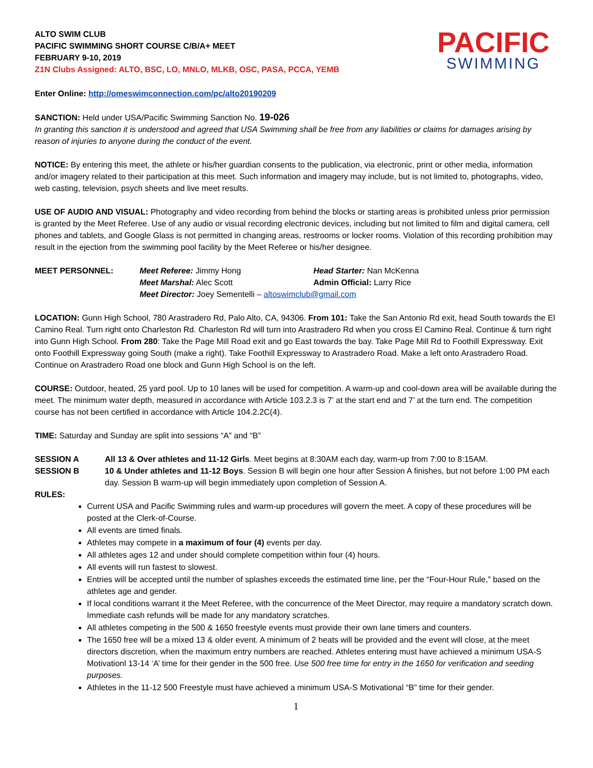ALTO SWIM CLUB
PACIFIC SWIMMING SHORT COURSE C/B/A+ MEET
FEBRUARY 9-10, 2019
Z1N Clubs Assigned: ALTO, BSC, LO, MNLO, MLKB, OSC, PASA, PCCA, YEMB
PACIFIC
SWIMMING
Enter Online: http://omeswimconnection.com/pc/alto20190209
SANCTION: Held under USA/Pacific Swimming Sanction No. 19-026
In granting this sanction it is understood and agreed that USA Swimming shall be free from any liabilities or claims for damages arising by reason of injuries to anyone during the conduct of the event.
NOTICE: By entering this meet, the athlete or his/her guardian consents to the publication, via electronic, print or other media, information and/or imagery related to their participation at this meet. Such information and imagery may include, but is not limited to, photographs, video, web casting, television, psych sheets and live meet results.
USE OF AUDIO AND VISUAL: Photography and video recording from behind the blocks or starting areas is prohibited unless prior permission is granted by the Meet Referee. Use of any audio or visual recording electronic devices, including but not limited to film and digital camera, cell phones and tablets, and Google Glass is not permitted in changing areas, restrooms or locker rooms. Violation of this recording prohibition may result in the ejection from the swimming pool facility by the Meet Referee or his/her designee.
MEET PERSONNEL: Meet Referee: Jimmy Hong Head Starter: Nan McKenna
Meet Marshal: Alec Scott Admin Official: Larry Rice
Meet Director: Joey Sementelli – altoswimclub@gmail.com
LOCATION: Gunn High School, 780 Arastradero Rd, Palo Alto, CA, 94306. From 101: Take the San Antonio Rd exit, head South towards the El Camino Real. Turn right onto Charleston Rd. Charleston Rd will turn into Arastradero Rd when you cross El Camino Real. Continue & turn right into Gunn High School. From 280: Take the Page Mill Road exit and go East towards the bay. Take Page Mill Rd to Foothill Expressway. Exit onto Foothill Expressway going South (make a right). Take Foothill Expressway to Arastradero Road. Make a left onto Arastradero Road. Continue on Arastradero Road one block and Gunn High School is on the left.
COURSE: Outdoor, heated, 25 yard pool. Up to 10 lanes will be used for competition. A warm-up and cool-down area will be available during the meet. The minimum water depth, measured in accordance with Article 103.2.3 is 7’ at the start end and 7’ at the turn end. The competition course has not been certified in accordance with Article 104.2.2C(4).
TIME: Saturday and Sunday are split into sessions “A” and “B”
SESSION A All 13 & Over athletes and 11-12 Girls. Meet begins at 8:30AM each day, warm-up from 7:00 to 8:15AM.
SESSION B 10 & Under athletes and 11-12 Boys. Session B will begin one hour after Session A finishes, but not before 1:00 PM each day. Session B warm-up will begin immediately upon completion of Session A.
RULES:
Current USA and Pacific Swimming rules and warm-up procedures will govern the meet. A copy of these procedures will be posted at the Clerk-of-Course.
All events are timed finals.
Athletes may compete in a maximum of four (4) events per day.
All athletes ages 12 and under should complete competition within four (4) hours.
All events will run fastest to slowest.
Entries will be accepted until the number of splashes exceeds the estimated time line, per the “Four-Hour Rule,” based on the athletes age and gender.
If local conditions warrant it the Meet Referee, with the concurrence of the Meet Director, may require a mandatory scratch down. Immediate cash refunds will be made for any mandatory scratches.
All athletes competing in the 500 & 1650 freestyle events must provide their own lane timers and counters.
The 1650 free will be a mixed 13 & older event. A minimum of 2 heats will be provided and the event will close, at the meet directors discretion, when the maximum entry numbers are reached. Athletes entering must have achieved a minimum USA-S Motivationl 13-14 ‘A’ time for their gender in the 500 free. Use 500 free time for entry in the 1650 for verification and seeding purposes.
Athletes in the 11-12 500 Freestyle must have achieved a minimum USA-S Motivational “B” time for their gender.
1